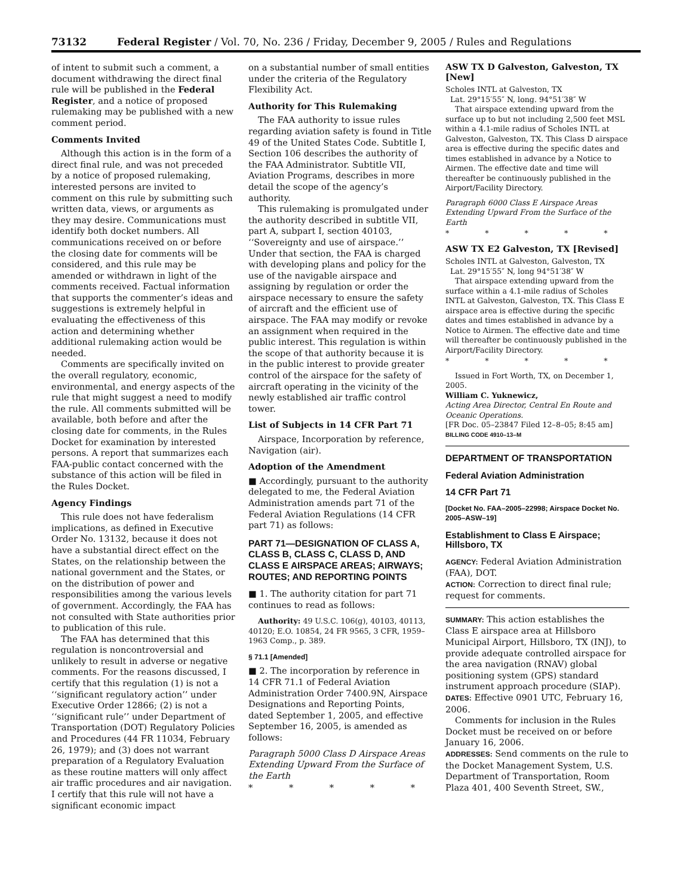73132 Federal Register / Vol. 70, No. 236 / Friday, December 9, 2005 / Rules and Regulations
of intent to submit such a comment, a document withdrawing the direct final rule will be published in the Federal Register, and a notice of proposed rulemaking may be published with a new comment period.
Comments Invited
Although this action is in the form of a direct final rule, and was not preceded by a notice of proposed rulemaking, interested persons are invited to comment on this rule by submitting such written data, views, or arguments as they may desire. Communications must identify both docket numbers. All communications received on or before the closing date for comments will be considered, and this rule may be amended or withdrawn in light of the comments received. Factual information that supports the commenter’s ideas and suggestions is extremely helpful in evaluating the effectiveness of this action and determining whether additional rulemaking action would be needed.
Comments are specifically invited on the overall regulatory, economic, environmental, and energy aspects of the rule that might suggest a need to modify the rule. All comments submitted will be available, both before and after the closing date for comments, in the Rules Docket for examination by interested persons. A report that summarizes each FAA-public contact concerned with the substance of this action will be filed in the Rules Docket.
Agency Findings
This rule does not have federalism implications, as defined in Executive Order No. 13132, because it does not have a substantial direct effect on the States, on the relationship between the national government and the States, or on the distribution of power and responsibilities among the various levels of government. Accordingly, the FAA has not consulted with State authorities prior to publication of this rule.
The FAA has determined that this regulation is noncontroversial and unlikely to result in adverse or negative comments. For the reasons discussed, I certify that this regulation (1) is not a ‘‘significant regulatory action’’ under Executive Order 12866; (2) is not a ‘‘significant rule’’ under Department of Transportation (DOT) Regulatory Policies and Procedures (44 FR 11034, February 26, 1979); and (3) does not warrant preparation of a Regulatory Evaluation as these routine matters will only affect air traffic procedures and air navigation. I certify that this rule will not have a significant economic impact
on a substantial number of small entities under the criteria of the Regulatory Flexibility Act.
Authority for This Rulemaking
The FAA authority to issue rules regarding aviation safety is found in Title 49 of the United States Code. Subtitle I, Section 106 describes the authority of the FAA Administrator. Subtitle VII, Aviation Programs, describes in more detail the scope of the agency’s authority.
This rulemaking is promulgated under the authority described in subtitle VII, part A, subpart I, section 40103, ‘‘Sovereignty and use of airspace.’’ Under that section, the FAA is charged with developing plans and policy for the use of the navigable airspace and assigning by regulation or order the airspace necessary to ensure the safety of aircraft and the efficient use of airspace. The FAA may modify or revoke an assignment when required in the public interest. This regulation is within the scope of that authority because it is in the public interest to provide greater control of the airspace for the safety of aircraft operating in the vicinity of the newly established air traffic control tower.
List of Subjects in 14 CFR Part 71
Airspace, Incorporation by reference, Navigation (air).
Adoption of the Amendment
■ Accordingly, pursuant to the authority delegated to me, the Federal Aviation Administration amends part 71 of the Federal Aviation Regulations (14 CFR part 71) as follows:
PART 71—DESIGNATION OF CLASS A, CLASS B, CLASS C, CLASS D, AND CLASS E AIRSPACE AREAS; AIRWAYS; ROUTES; AND REPORTING POINTS
■ 1. The authority citation for part 71 continues to read as follows:
Authority: 49 U.S.C. 106(g), 40103, 40113, 40120; E.O. 10854, 24 FR 9565, 3 CFR, 1959–1963 Comp., p. 389.
§ 71.1 [Amended]
■ 2. The incorporation by reference in 14 CFR 71.1 of Federal Aviation Administration Order 7400.9N, Airspace Designations and Reporting Points, dated September 1, 2005, and effective September 16, 2005, is amended as follows:
Paragraph 5000 Class D Airspace Areas Extending Upward From the Surface of the Earth
* * * * *
ASW TX D Galveston, Galveston, TX [New]
Scholes INTL at Galveston, TX
Lat. 29°15′55″ N, long. 94°51′38″ W
That airspace extending upward from the surface up to but not including 2,500 feet MSL within a 4.1-mile radius of Scholes INTL at Galveston, Galveston, TX. This Class D airspace area is effective during the specific dates and times established in advance by a Notice to Airmen. The effective date and time will thereafter be continuously published in the Airport/Facility Directory.
Paragraph 6000 Class E Airspace Areas Extending Upward From the Surface of the Earth
* * * * *
ASW TX E2 Galveston, TX [Revised]
Scholes INTL at Galveston, Galveston, TX
Lat. 29°15′55″ N, long 94°51′38″ W
That airspace extending upward from the surface within a 4.1-mile radius of Scholes INTL at Galveston, Galveston, TX. This Class E airspace area is effective during the specific dates and times established in advance by a Notice to Airmen. The effective date and time will thereafter be continuously published in the Airport/Facility Directory.
* * * * *
Issued in Fort Worth, TX, on December 1, 2005.
William C. Yuknewicz,
Acting Area Director, Central En Route and Oceanic Operations.
[FR Doc. 05–23847 Filed 12–8–05; 8:45 am]
BILLING CODE 4910–13–M
DEPARTMENT OF TRANSPORTATION
Federal Aviation Administration
14 CFR Part 71
[Docket No. FAA–2005–22998; Airspace Docket No. 2005–ASW–19]
Establishment to Class E Airspace; Hillsboro, TX
AGENCY: Federal Aviation Administration (FAA), DOT.
ACTION: Correction to direct final rule; request for comments.
SUMMARY: This action establishes the Class E airspace area at Hillsboro Municipal Airport, Hillsboro, TX (INJ), to provide adequate controlled airspace for the area navigation (RNAV) global positioning system (GPS) standard instrument approach procedure (SIAP).
DATES: Effective 0901 UTC, February 16, 2006.
Comments for inclusion in the Rules Docket must be received on or before January 16, 2006.
ADDRESSES: Send comments on the rule to the Docket Management System, U.S. Department of Transportation, Room Plaza 401, 400 Seventh Street, SW.,